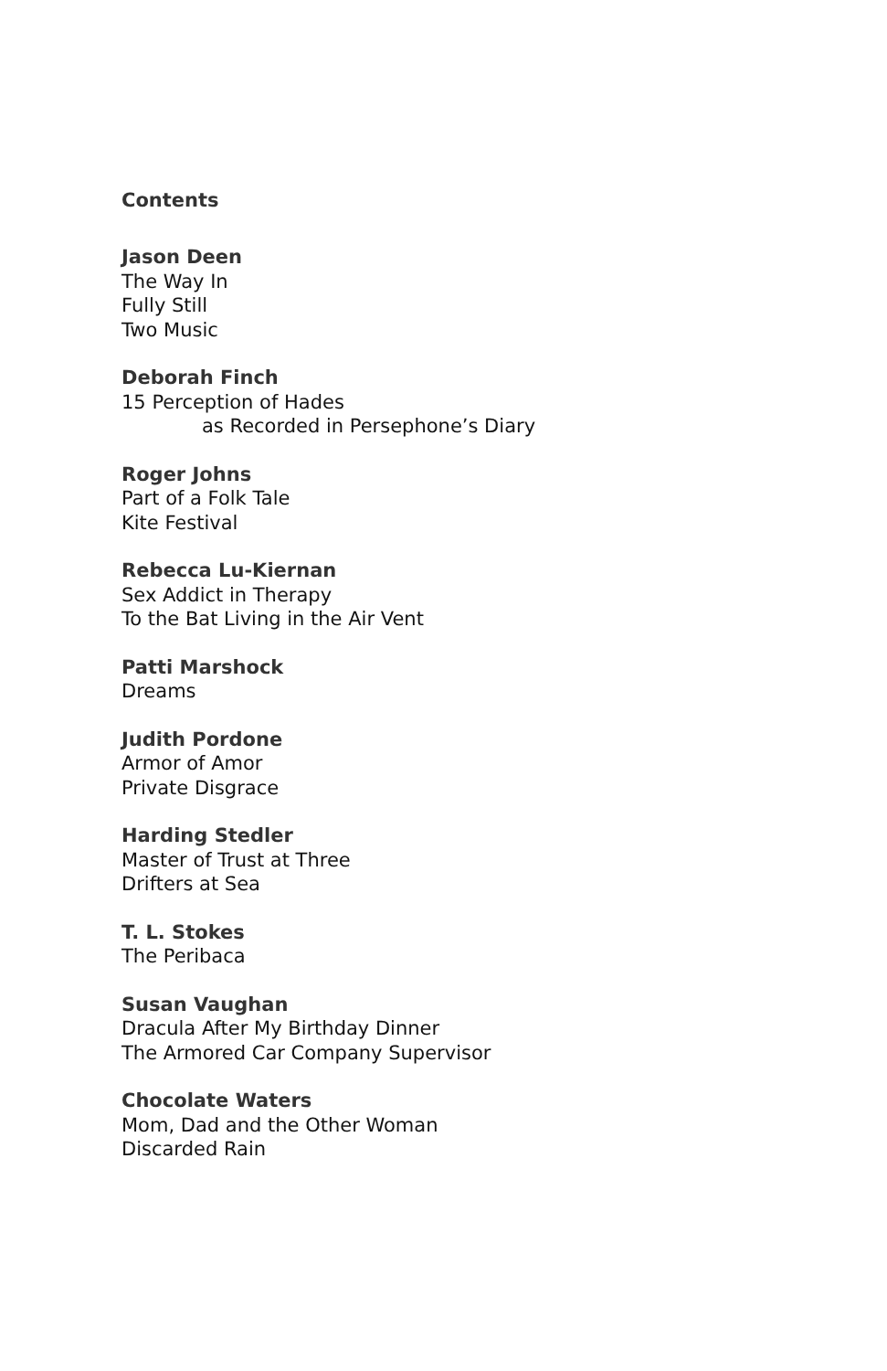Contents
Jason Deen
The Way In
Fully Still
Two Music
Deborah Finch
15 Perception of Hades
as Recorded in Persephone’s Diary
Roger Johns
Part of a Folk Tale
Kite Festival
Rebecca Lu-Kiernan
Sex Addict in Therapy
To the Bat Living in the Air Vent
Patti Marshock
Dreams
Judith Pordone
Armor of Amor
Private Disgrace
Harding Stedler
Master of Trust at Three
Drifters at Sea
T. L. Stokes
The Peribaca
Susan Vaughan
Dracula After My Birthday Dinner
The Armored Car Company Supervisor
Chocolate Waters
Mom, Dad and the Other Woman
Discarded Rain